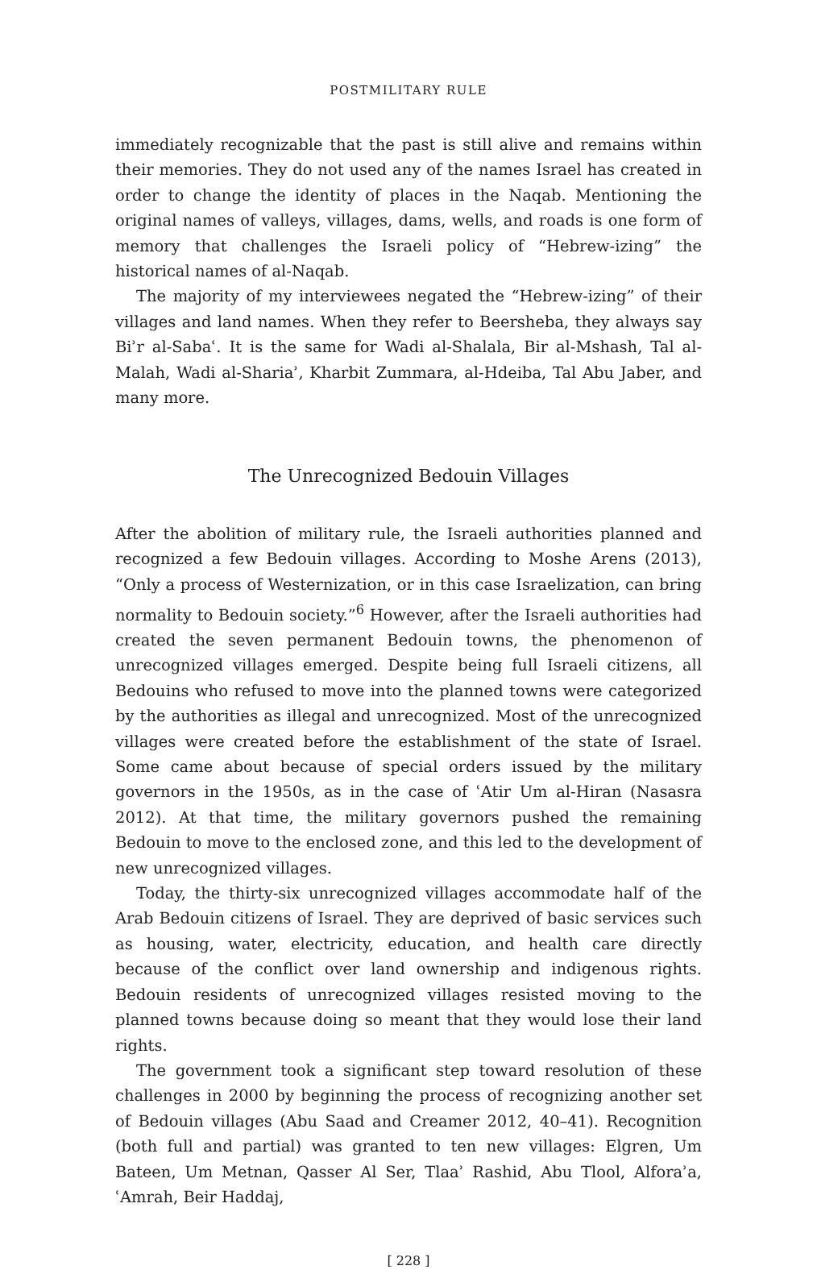POSTMILITARY RULE
immediately recognizable that the past is still alive and remains within their memories. They do not used any of the names Israel has created in order to change the identity of places in the Naqab. Mentioning the original names of valleys, villages, dams, wells, and roads is one form of memory that challenges the Israeli policy of “Hebrew-izing” the historical names of al-Naqab.
The majority of my interviewees negated the “Hebrew-izing” of their villages and land names. When they refer to Beersheba, they always say Biʾr al-Sabaʿ. It is the same for Wadi al-Shalala, Bir al-Mshash, Tal al-Malah, Wadi al-Shariaʾ, Kharbit Zummara, al-Hdeiba, Tal Abu Jaber, and many more.
The Unrecognized Bedouin Villages
After the abolition of military rule, the Israeli authorities planned and recognized a few Bedouin villages. According to Moshe Arens (2013), “Only a process of Westernization, or in this case Israelization, can bring normality to Bedouin society.”<sup>6</sup> However, after the Israeli authorities had created the seven permanent Bedouin towns, the phenomenon of unrecognized villages emerged. Despite being full Israeli citizens, all Bedouins who refused to move into the planned towns were categorized by the authorities as illegal and unrecognized. Most of the unrecognized villages were created before the establishment of the state of Israel. Some came about because of special orders issued by the military governors in the 1950s, as in the case of ʿAtir Um al-Hiran (Nasasra 2012). At that time, the military governors pushed the remaining Bedouin to move to the enclosed zone, and this led to the development of new unrecognized villages.
Today, the thirty-six unrecognized villages accommodate half of the Arab Bedouin citizens of Israel. They are deprived of basic services such as housing, water, electricity, education, and health care directly because of the conflict over land ownership and indigenous rights. Bedouin residents of unrecognized villages resisted moving to the planned towns because doing so meant that they would lose their land rights.
The government took a significant step toward resolution of these challenges in 2000 by beginning the process of recognizing another set of Bedouin villages (Abu Saad and Creamer 2012, 40–41). Recognition (both full and partial) was granted to ten new villages: Elgren, Um Bateen, Um Metnan, Qasser Al Ser, Tlaaʾ Rashid, Abu Tlool, Alforaʾa, ʿAmrah, Beir Haddaj,
[ 228 ]